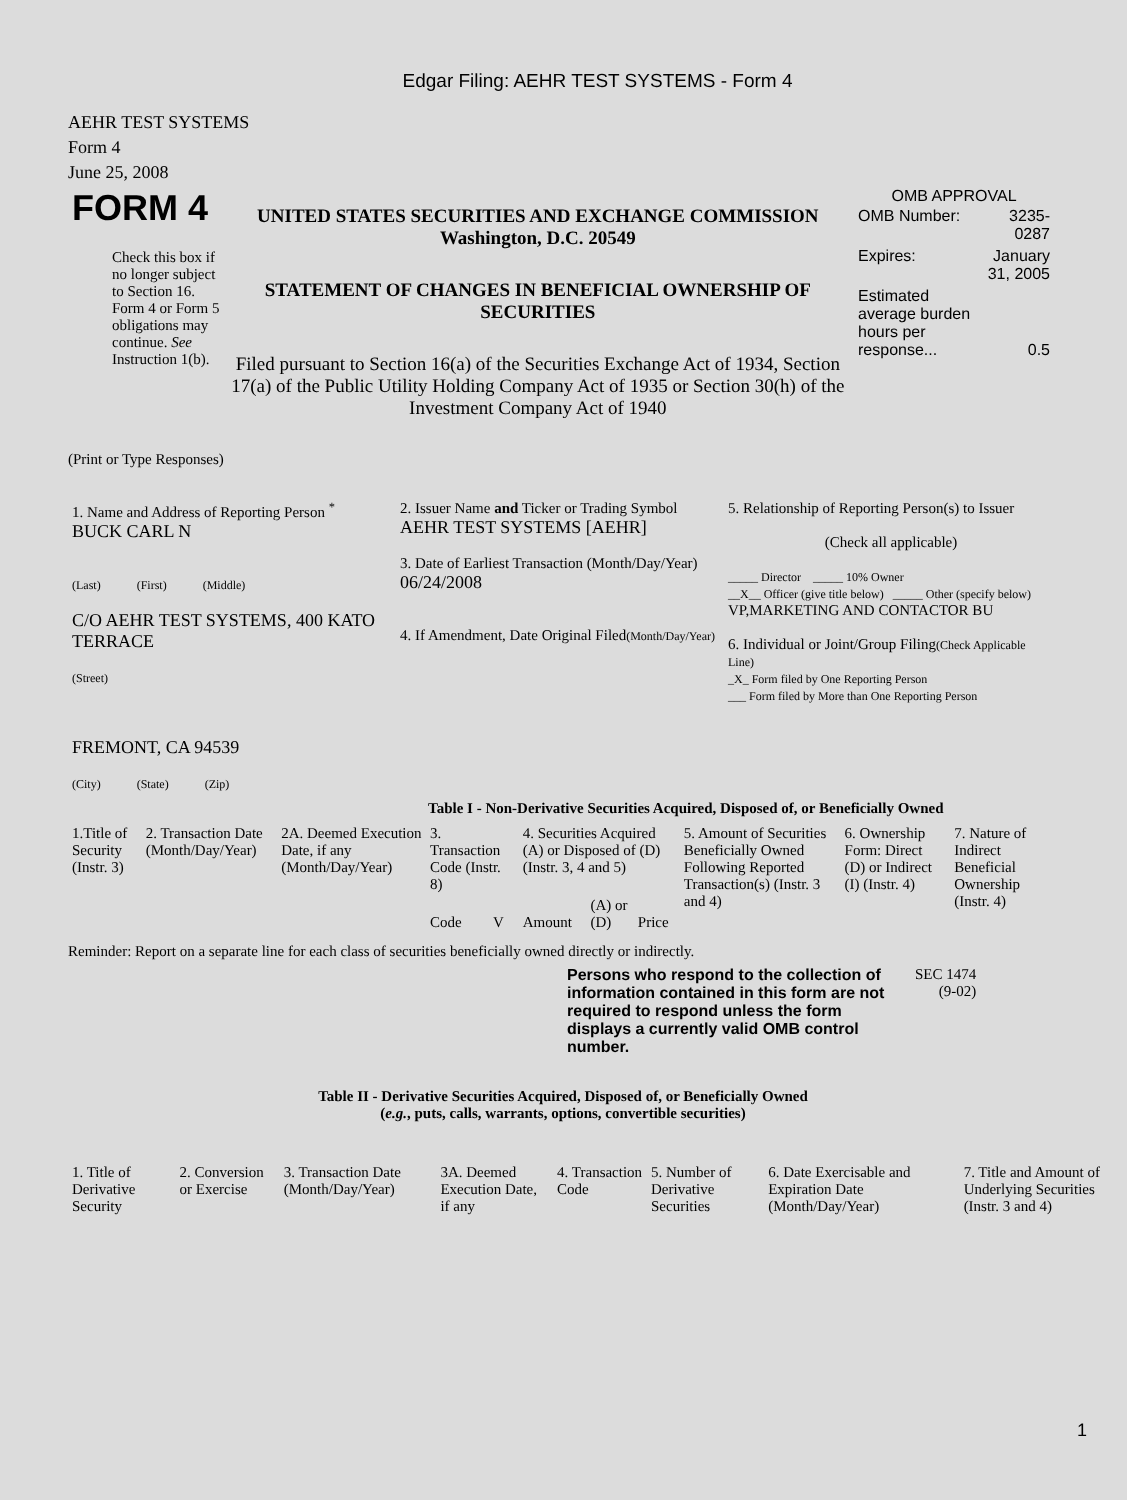Edgar Filing: AEHR TEST SYSTEMS - Form 4
AEHR TEST SYSTEMS
Form 4
June 25, 2008
| FORM 4 Check this box if no longer subject to Section 16. Form 4 or Form 5 obligations may continue. See Instruction 1(b). | UNITED STATES SECURITIES AND EXCHANGE COMMISSION Washington, D.C. 20549 STATEMENT OF CHANGES IN BENEFICIAL OWNERSHIP OF SECURITIES Filed pursuant to Section 16(a) of the Securities Exchange Act of 1934, Section 17(a) of the Public Utility Holding Company Act of 1935 or Section 30(h) of the Investment Company Act of 1940 | OMB APPROVAL / OMB Number: / 3235-0287 / / Expires: / January 31, 2005 / / Estimated average burden hours per response... / 0.5 / |
(Print or Type Responses)
| 1. Name and Address of Reporting Person <sup>*</sup> BUCK CARL N (Last) (First) (Middle) C/O AEHR TEST SYSTEMS, 400 KATO TERRACE (Street) FREMONT, CA 94539 (City) (State) (Zip) | 2. Issuer Name and Ticker or Trading Symbol AEHR TEST SYSTEMS [AEHR] 3. Date of Earliest Transaction (Month/Day/Year) 06/24/2008 4. If Amendment, Date Original Filed (Month/Day/Year) | 5. Relationship of Reporting Person(s) to Issuer (Check all applicable) _____ Director _____ 10% Owner __X__ Officer (give title below) _____ Other (specify below) VP,MARKETING AND CONTACTOR BU 6. Individual or Joint/Group Filing (Check Applicable Line) _X_ Form filed by One Reporting Person ___ Form filed by More than One Reporting Person |
Table I - Non-Derivative Securities Acquired, Disposed of, or Beneficially Owned
| 1.Title of Security (Instr. 3) | 2. Transaction Date (Month/Day/Year) | 2A. Deemed Execution Date, if any (Month/Day/Year) | 3. Transaction Code (Instr. 8) | | 4. Securities Acquired (A) or Disposed of (D) (Instr. 3, 4 and 5) | | | 5. Amount of Securities Beneficially Owned Following Reported Transaction(s) (Instr. 3 and 4) | 6. Ownership Form: Direct (D) or Indirect (I) (Instr. 4) | 7. Nature of Indirect Beneficial Ownership (Instr. 4) |
| --- | --- | --- | --- | --- | --- | --- | --- | --- | --- | --- |
| | | | Code | V | Amount | (A) or (D) | Price | | | |
Reminder: Report on a separate line for each class of securities beneficially owned directly or indirectly.
| Persons who respond to the collection of information contained in this form are not required to respond unless the form displays a currently valid OMB control number. | SEC 1474 (9-02) |
Table II - Derivative Securities Acquired, Disposed of, or Beneficially Owned
(e.g., puts, calls, warrants, options, convertible securities)
| 1. Title of Derivative Security | 2. Conversion or Exercise | 3. Transaction Date (Month/Day/Year) | 3A. Deemed Execution Date, if any | 4. Transaction Code | 5. Number of Derivative Securities | 6. Date Exercisable and Expiration Date (Month/Day/Year) | 7. Title and Amount of Underlying Securities (Instr. 3 and 4) |
| --- | --- | --- | --- | --- | --- | --- | --- |
1